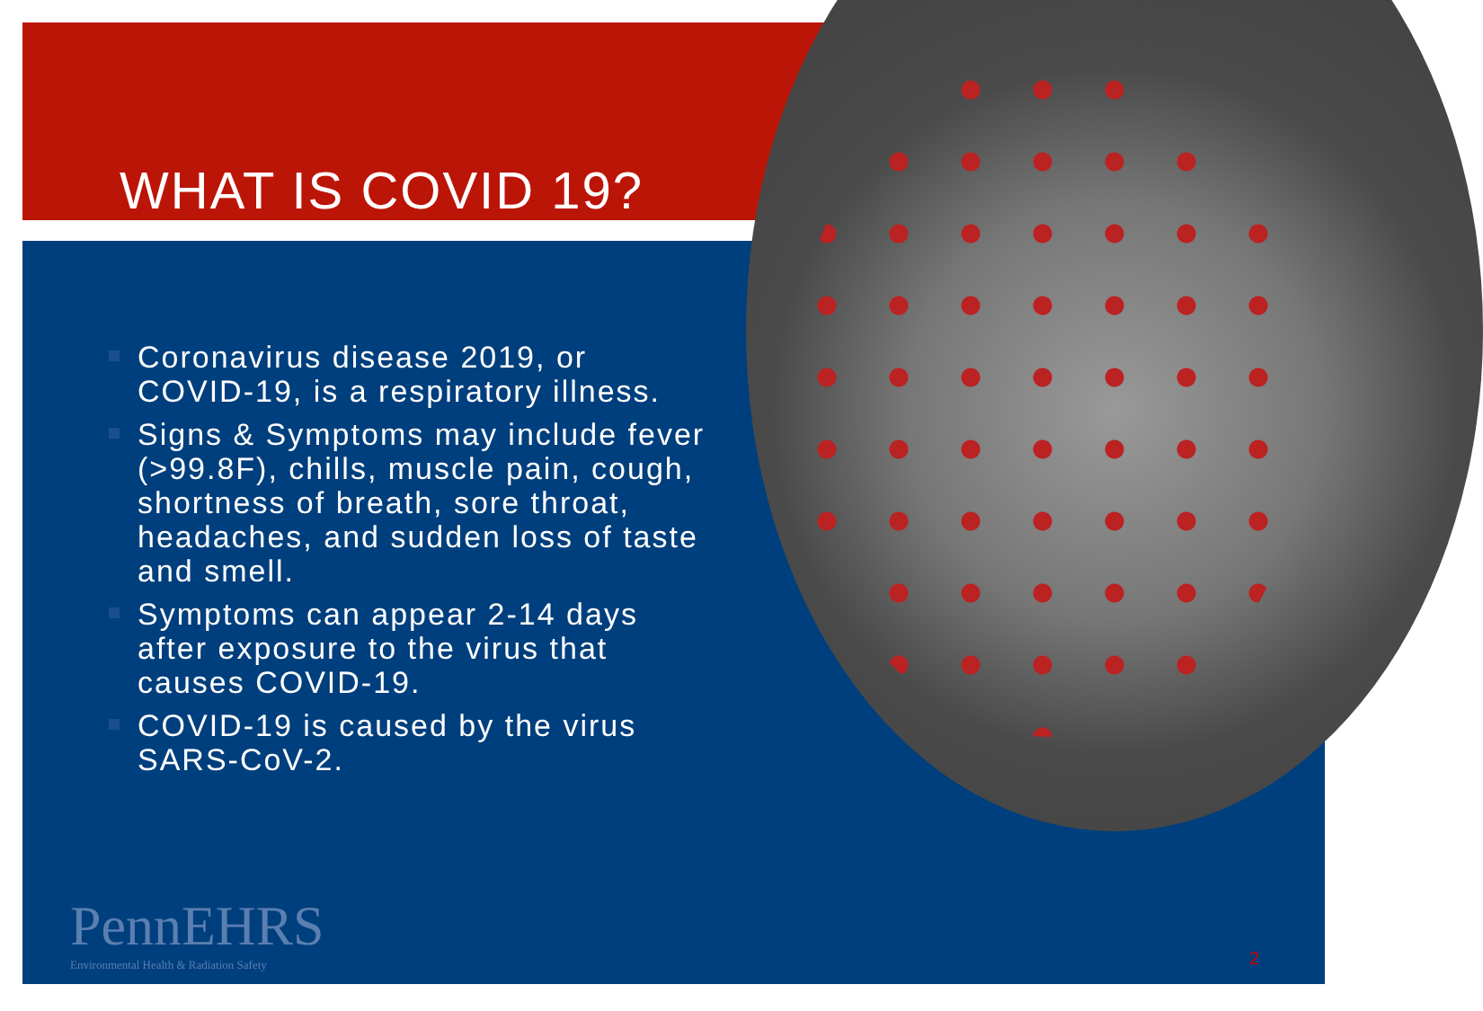WHAT IS COVID 19?
Coronavirus disease 2019, or COVID-19, is a respiratory illness.
Signs & Symptoms may include fever (>99.8F), chills, muscle pain, cough, shortness of breath, sore throat, headaches, and sudden loss of taste and smell.
Symptoms can appear 2-14 days after exposure to the virus that causes COVID-19.
COVID-19 is caused by the virus SARS-CoV-2.
PennEHRS
Environmental Health & Radiation Safety
2